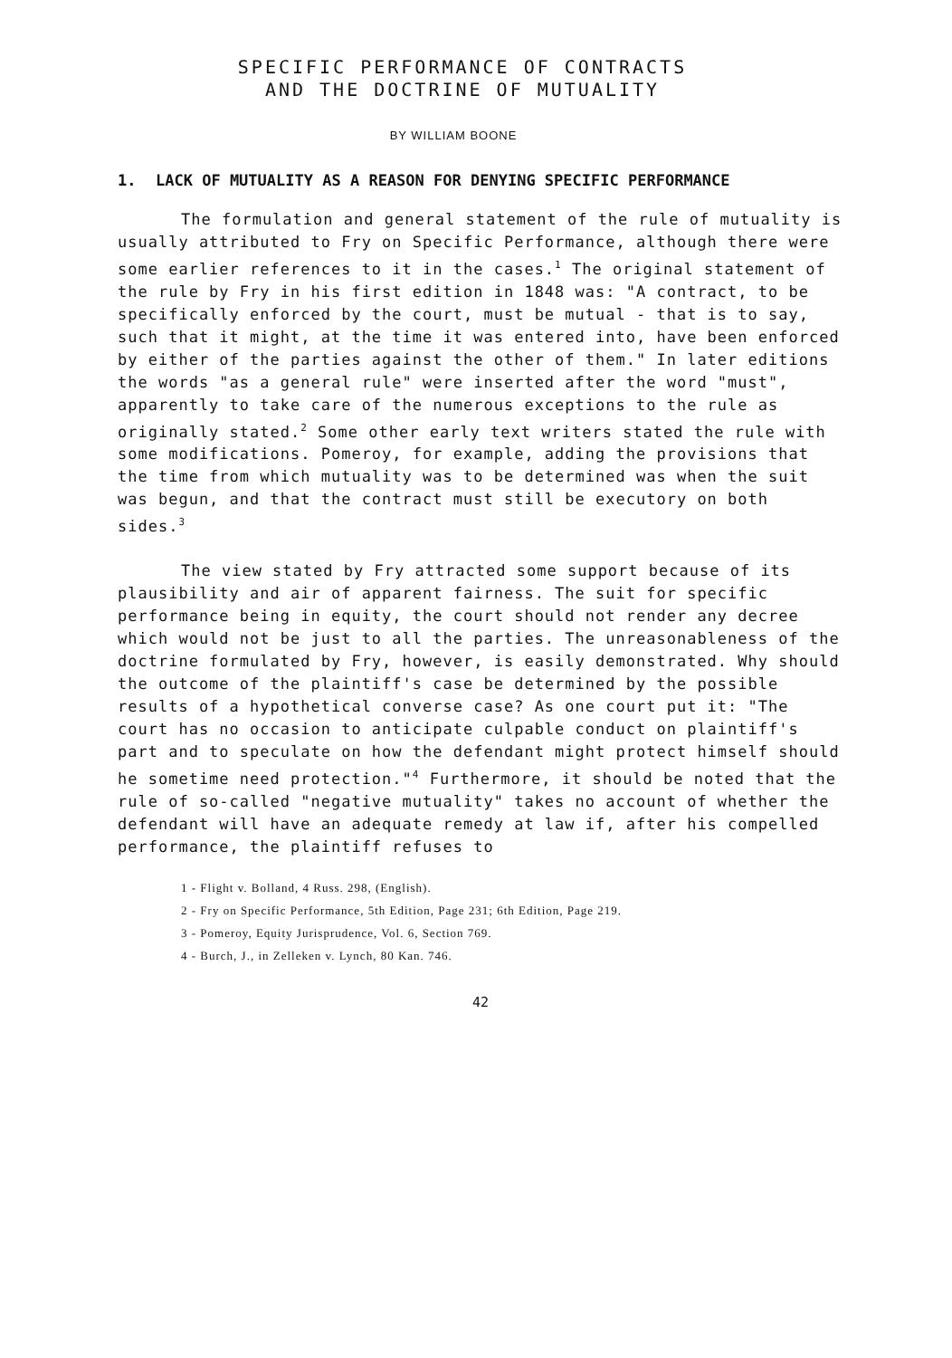SPECIFIC PERFORMANCE OF CONTRACTS
AND THE DOCTRINE OF MUTUALITY
BY WILLIAM BOONE
1. LACK OF MUTUALITY AS A REASON FOR DENYING SPECIFIC PERFORMANCE
The formulation and general statement of the rule of mutuality is usually attributed to Fry on Specific Performance, although there were some earlier references to it in the cases.<sup>1</sup> The original statement of the rule by Fry in his first edition in 1848 was: "A contract, to be specifically enforced by the court, must be mutual - that is to say, such that it might, at the time it was entered into, have been enforced by either of the parties against the other of them." In later editions the words "as a general rule" were inserted after the word "must", apparently to take care of the numerous exceptions to the rule as originally stated.<sup>2</sup> Some other early text writers stated the rule with some modifications. Pomeroy, for example, adding the provisions that the time from which mutuality was to be determined was when the suit was begun, and that the contract must still be executory on both sides.<sup>3</sup>
The view stated by Fry attracted some support because of its plausibility and air of apparent fairness. The suit for specific performance being in equity, the court should not render any decree which would not be just to all the parties. The unreasonableness of the doctrine formulated by Fry, however, is easily demonstrated. Why should the outcome of the plaintiff's case be determined by the possible results of a hypothetical converse case? As one court put it: "The court has no occasion to anticipate culpable conduct on plaintiff's part and to speculate on how the defendant might protect himself should he sometime need protection."<sup>4</sup> Furthermore, it should be noted that the rule of so-called "negative mutuality" takes no account of whether the defendant will have an adequate remedy at law if, after his compelled performance, the plaintiff refuses to
1 - Flight v. Bolland, 4 Russ. 298, (English).
2 - Fry on Specific Performance, 5th Edition, Page 231; 6th Edition, Page 219.
3 - Pomeroy, Equity Jurisprudence, Vol. 6, Section 769.
4 - Burch, J., in Zelleken v. Lynch, 80 Kan. 746.
42